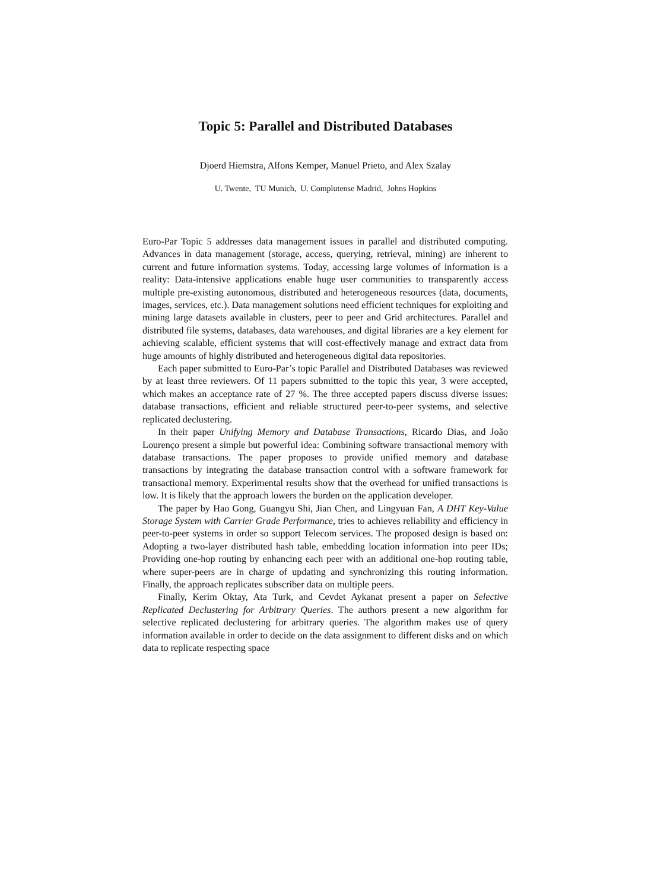Topic 5: Parallel and Distributed Databases
Djoerd Hiemstra, Alfons Kemper, Manuel Prieto, and Alex Szalay
U. Twente, TU Munich, U. Complutense Madrid, Johns Hopkins
Euro-Par Topic 5 addresses data management issues in parallel and distributed computing. Advances in data management (storage, access, querying, retrieval, mining) are inherent to current and future information systems. Today, accessing large volumes of information is a reality: Data-intensive applications enable huge user communities to transparently access multiple pre-existing autonomous, distributed and heterogeneous resources (data, documents, images, services, etc.). Data management solutions need efficient techniques for exploiting and mining large datasets available in clusters, peer to peer and Grid architectures. Parallel and distributed file systems, databases, data warehouses, and digital libraries are a key element for achieving scalable, efficient systems that will cost-effectively manage and extract data from huge amounts of highly distributed and heterogeneous digital data repositories.
Each paper submitted to Euro-Par’s topic Parallel and Distributed Databases was reviewed by at least three reviewers. Of 11 papers submitted to the topic this year, 3 were accepted, which makes an acceptance rate of 27 %. The three accepted papers discuss diverse issues: database transactions, efficient and reliable structured peer-to-peer systems, and selective replicated declustering.
In their paper Unifying Memory and Database Transactions, Ricardo Dias, and João Lourenço present a simple but powerful idea: Combining software transactional memory with database transactions. The paper proposes to provide unified memory and database transactions by integrating the database transaction control with a software framework for transactional memory. Experimental results show that the overhead for unified transactions is low. It is likely that the approach lowers the burden on the application developer.
The paper by Hao Gong, Guangyu Shi, Jian Chen, and Lingyuan Fan, A DHT Key-Value Storage System with Carrier Grade Performance, tries to achieves reliability and efficiency in peer-to-peer systems in order so support Telecom services. The proposed design is based on: Adopting a two-layer distributed hash table, embedding location information into peer IDs; Providing one-hop routing by enhancing each peer with an additional one-hop routing table, where super-peers are in charge of updating and synchronizing this routing information. Finally, the approach replicates subscriber data on multiple peers.
Finally, Kerim Oktay, Ata Turk, and Cevdet Aykanat present a paper on Selective Replicated Declustering for Arbitrary Queries. The authors present a new algorithm for selective replicated declustering for arbitrary queries. The algorithm makes use of query information available in order to decide on the data assignment to different disks and on which data to replicate respecting space